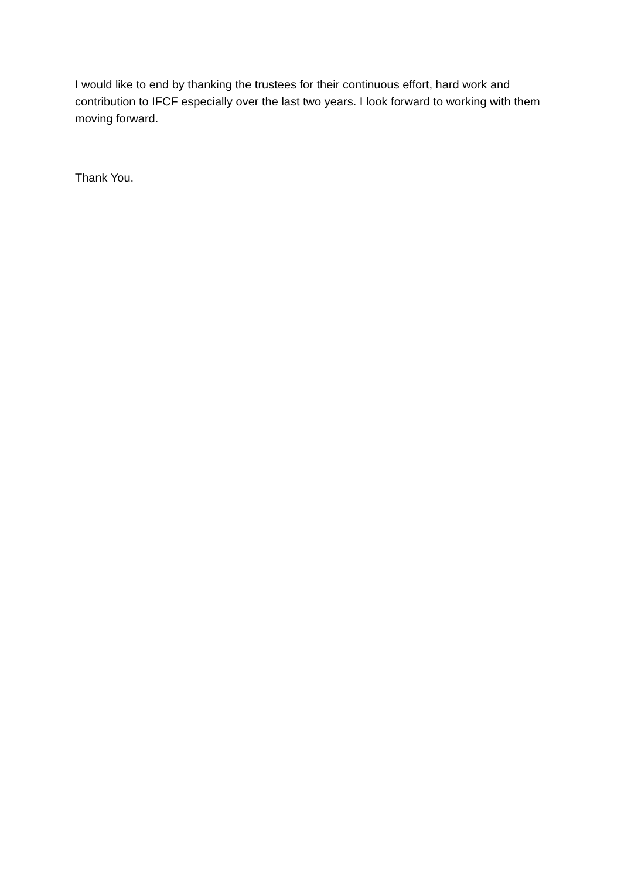I would like to end by thanking the trustees for their continuous effort, hard work and contribution to IFCF especially over the last two years. I look forward to working with them moving forward.
Thank You.